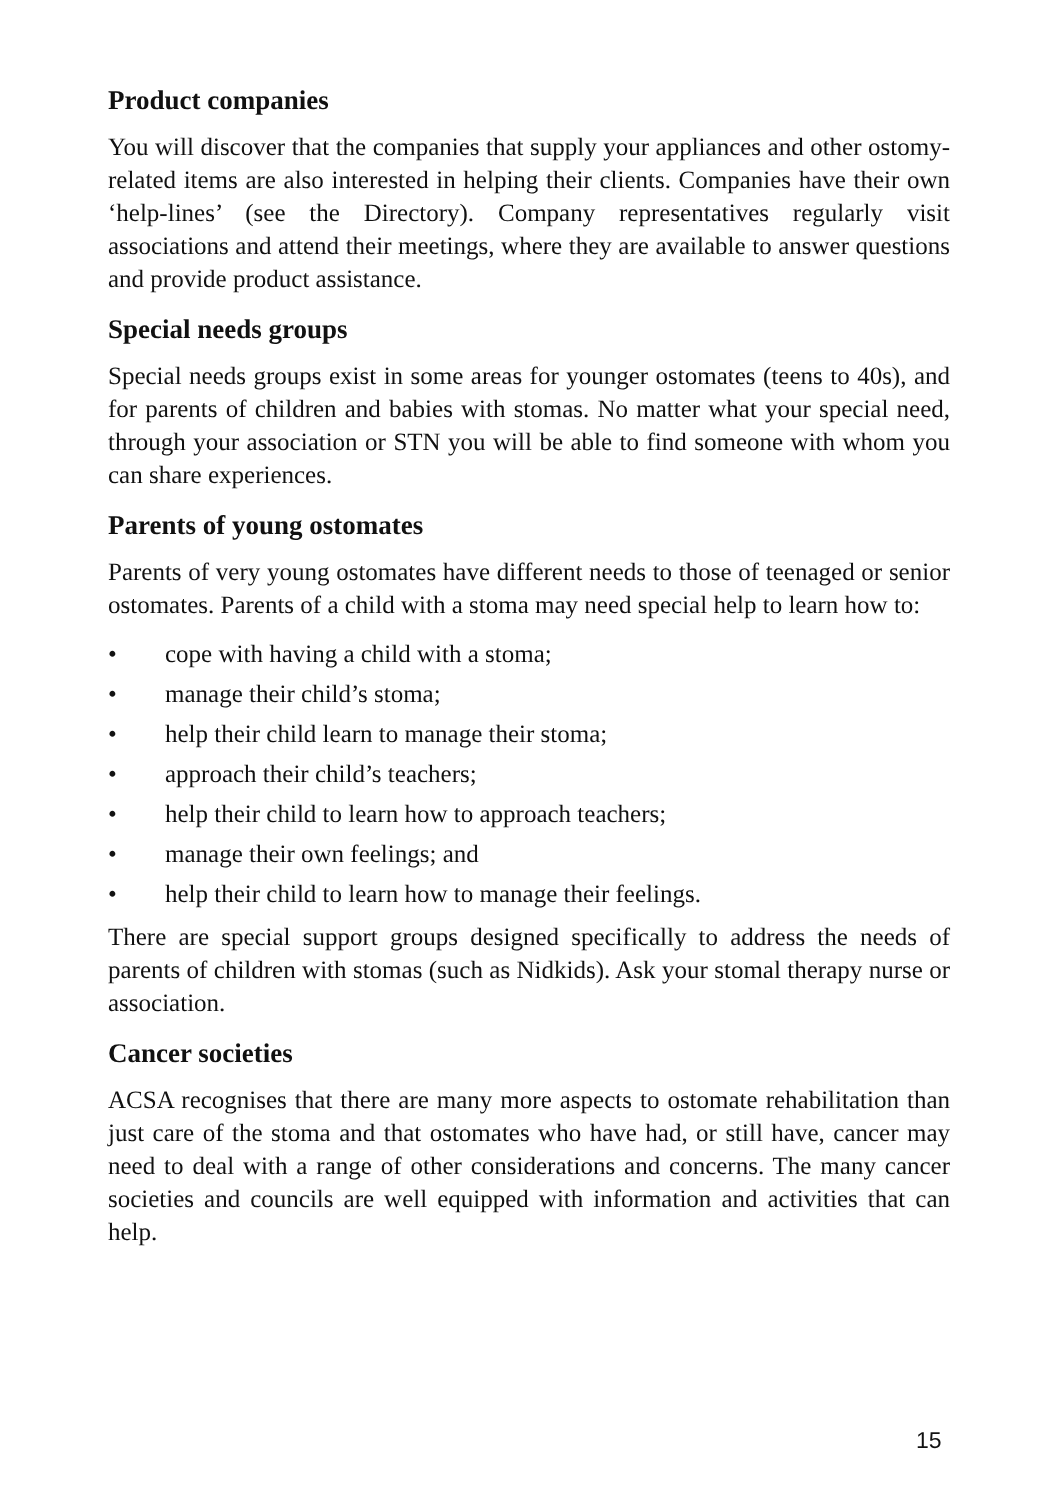Product companies
You will discover that the companies that supply your appliances and other ostomy-related items are also interested in helping their clients. Companies have their own ‘help-lines’ (see the Directory). Company representatives regularly visit associations and attend their meetings, where they are available to answer questions and provide product assistance.
Special needs groups
Special needs groups exist in some areas for younger ostomates (teens to 40s), and for parents of children and babies with stomas. No matter what your special need, through your association or STN you will be able to find someone with whom you can share experiences.
Parents of young ostomates
Parents of very young ostomates have different needs to those of teenaged or senior ostomates. Parents of a child with a stoma may need special help to learn how to:
• cope with having a child with a stoma;
• manage their child’s stoma;
• help their child learn to manage their stoma;
• approach their child’s teachers;
• help their child to learn how to approach teachers;
• manage their own feelings; and
• help their child to learn how to manage their feelings.
There are special support groups designed specifically to address the needs of parents of children with stomas (such as Nidkids). Ask your stomal therapy nurse or association.
Cancer societies
ACSA recognises that there are many more aspects to ostomate rehabilitation than just care of the stoma and that ostomates who have had, or still have, cancer may need to deal with a range of other considerations and concerns. The many cancer societies and councils are well equipped with information and activities that can help.
15